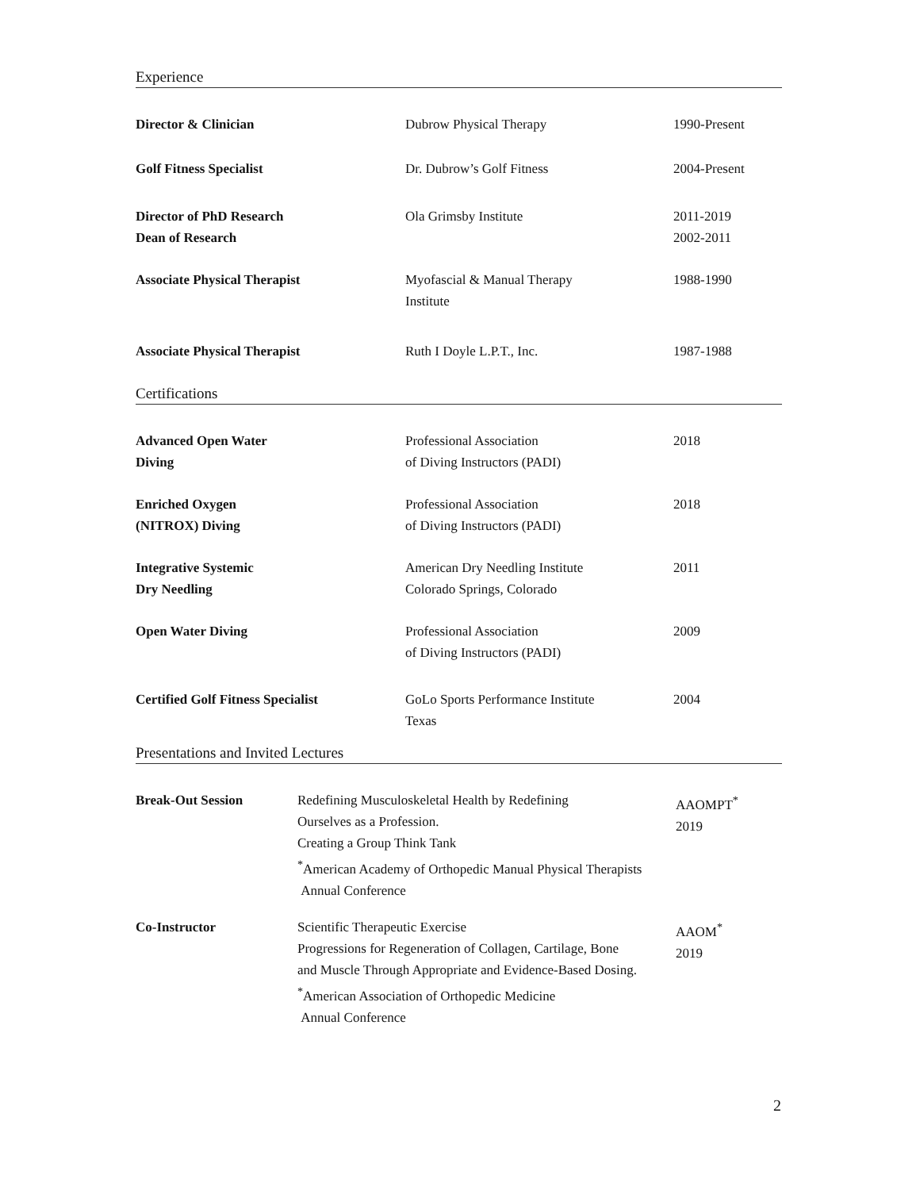Experience
| Director & Clinician | Dubrow Physical Therapy | 1990-Present |
| Golf Fitness Specialist | Dr. Dubrow’s Golf Fitness | 2004-Present |
| Director of PhD Research Dean of Research | Ola Grimsby Institute | 2011-2019 2002-2011 |
| Associate Physical Therapist | Myofascial & Manual Therapy Institute | 1988-1990 |
| Associate Physical Therapist | Ruth I Doyle L.P.T., Inc. | 1987-1988 |
Certifications
| Advanced Open Water Diving | Professional Association of Diving Instructors (PADI) | 2018 |
| Enriched Oxygen (NITROX) Diving | Professional Association of Diving Instructors (PADI) | 2018 |
| Integrative Systemic Dry Needling | American Dry Needling Institute Colorado Springs, Colorado | 2011 |
| Open Water Diving | Professional Association of Diving Instructors (PADI) | 2009 |
| Certified Golf Fitness Specialist | GoLo Sports Performance Institute Texas | 2004 |
Presentations and Invited Lectures
| Break-Out Session | Redefining Musculoskeletal Health by Redefining Ourselves as a Profession. Creating a Group Think Tank <sup>*</sup> American Academy of Orthopedic Manual Physical Therapists Annual Conference | AAOMPT<sup>*</sup> 2019 |
| Co-Instructor | Scientific Therapeutic Exercise Progressions for Regeneration of Collagen, Cartilage, Bone and Muscle Through Appropriate and Evidence-Based Dosing. <sup>*</sup> American Association of Orthopedic Medicine Annual Conference | AAOM<sup>*</sup> 2019 |
2